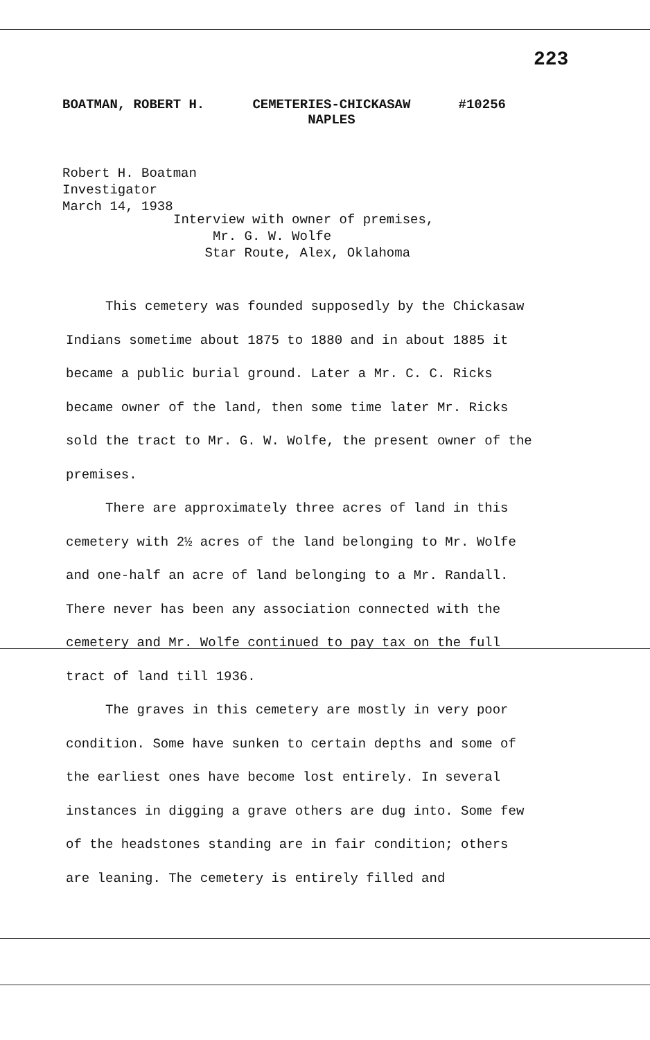223
BOATMAN, ROBERT H. CEMETERIES-CHICKASAW
NAPLES #10256
Robert H. Boatman
Investigator
March 14, 1938
Interview with owner of premises,
Mr. G. W. Wolfe
Star Route, Alex, Oklahoma
This cemetery was founded supposedly by the Chickasaw Indians sometime about 1875 to 1880 and in about 1885 it became a public burial ground. Later a Mr. C. C. Ricks became owner of the land, then some time later Mr. Ricks sold the tract to Mr. G. W. Wolfe, the present owner of the premises.
There are approximately three acres of land in this cemetery with 2½ acres of the land belonging to Mr. Wolfe and one-half an acre of land belonging to a Mr. Randall. There never has been any association connected with the cemetery and Mr. Wolfe continued to pay tax on the full tract of land till 1936.
The graves in this cemetery are mostly in very poor condition. Some have sunken to certain depths and some of the earliest ones have become lost entirely. In several instances in digging a grave others are dug into. Some few of the headstones standing are in fair condition; others are leaning. The cemetery is entirely filled and